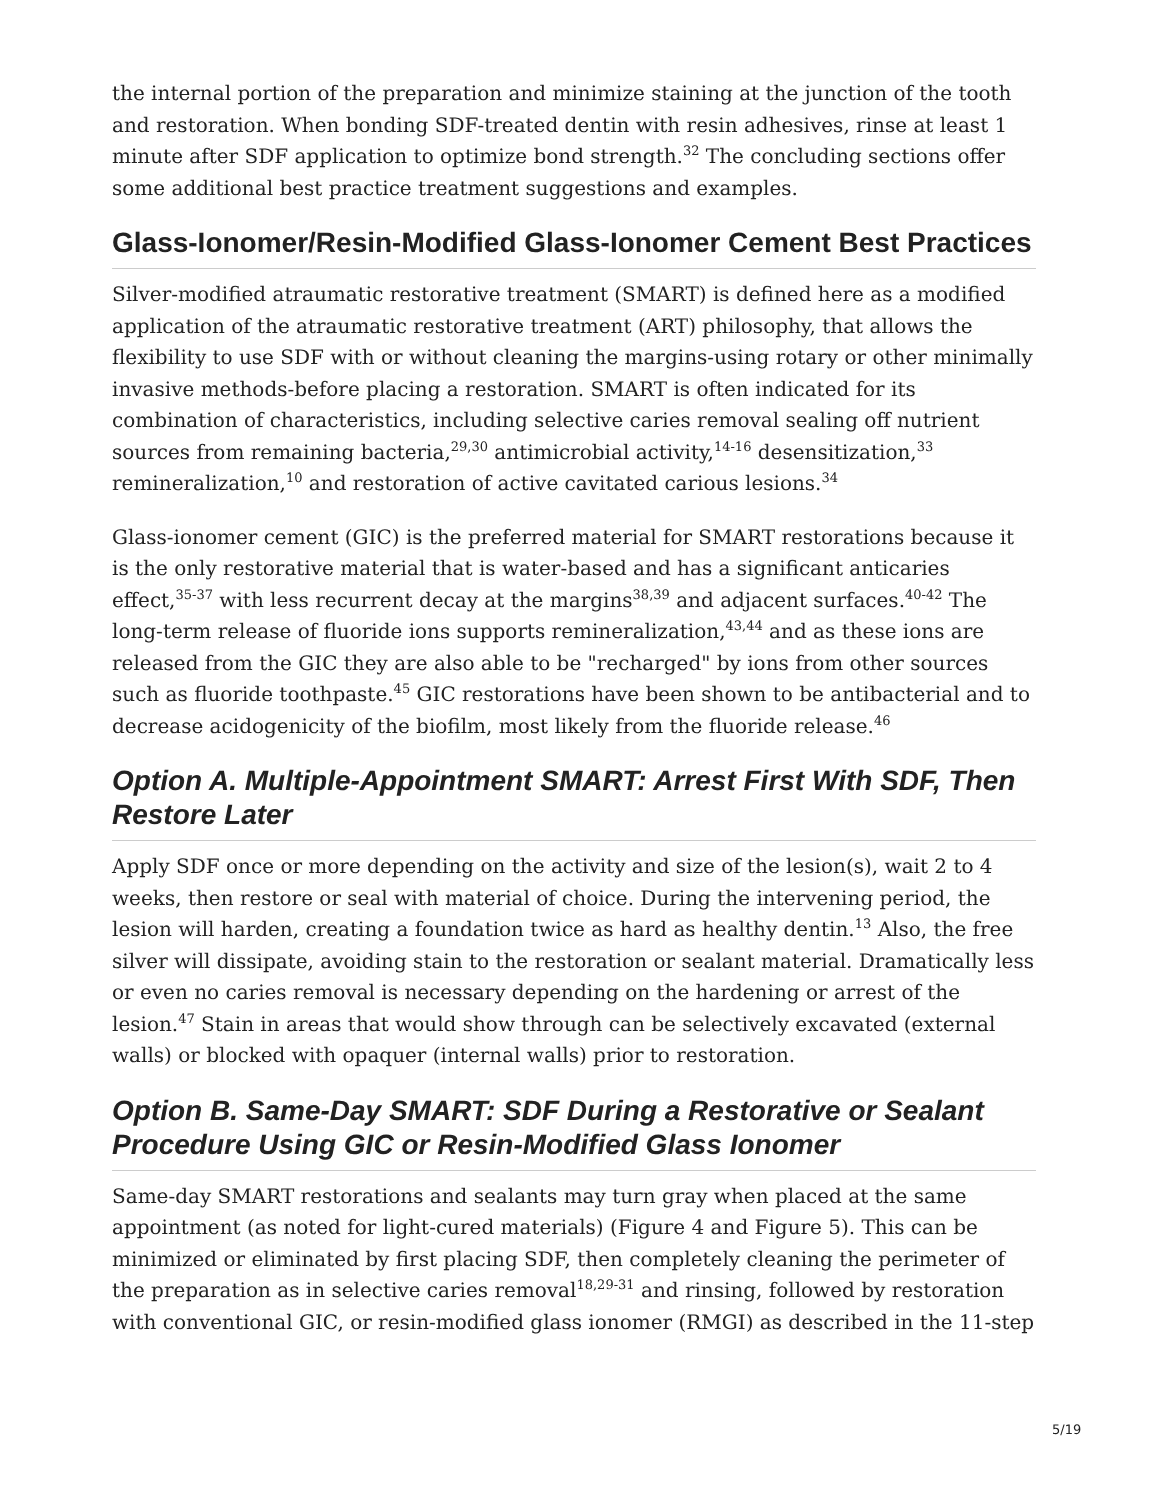the internal portion of the preparation and minimize staining at the junction of the tooth and restoration. When bonding SDF-treated dentin with resin adhesives, rinse at least 1 minute after SDF application to optimize bond strength.<sup>32</sup> The concluding sections offer some additional best practice treatment suggestions and examples.
Glass-Ionomer/Resin-Modified Glass-Ionomer Cement Best Practices
Silver-modified atraumatic restorative treatment (SMART) is defined here as a modified application of the atraumatic restorative treatment (ART) philosophy, that allows the flexibility to use SDF with or without cleaning the margins-using rotary or other minimally invasive methods-before placing a restoration. SMART is often indicated for its combination of characteristics, including selective caries removal sealing off nutrient sources from remaining bacteria,<sup>29,30</sup> antimicrobial activity,<sup>14-16</sup> desensitization,<sup>33</sup> remineralization,<sup>10</sup> and restoration of active cavitated carious lesions.<sup>34</sup>
Glass-ionomer cement (GIC) is the preferred material for SMART restorations because it is the only restorative material that is water-based and has a significant anticaries effect,<sup>35-37</sup> with less recurrent decay at the margins<sup>38,39</sup> and adjacent surfaces.<sup>40-42</sup> The long-term release of fluoride ions supports remineralization,<sup>43,44</sup> and as these ions are released from the GIC they are also able to be "recharged" by ions from other sources such as fluoride toothpaste.<sup>45</sup> GIC restorations have been shown to be antibacterial and to decrease acidogenicity of the biofilm, most likely from the fluoride release.<sup>46</sup>
Option A. Multiple-Appointment SMART: Arrest First With SDF, Then Restore Later
Apply SDF once or more depending on the activity and size of the lesion(s), wait 2 to 4 weeks, then restore or seal with material of choice. During the intervening period, the lesion will harden, creating a foundation twice as hard as healthy dentin.<sup>13</sup> Also, the free silver will dissipate, avoiding stain to the restoration or sealant material. Dramatically less or even no caries removal is necessary depending on the hardening or arrest of the lesion.<sup>47</sup> Stain in areas that would show through can be selectively excavated (external walls) or blocked with opaquer (internal walls) prior to restoration.
Option B. Same-Day SMART: SDF During a Restorative or Sealant Procedure Using GIC or Resin-Modified Glass Ionomer
Same-day SMART restorations and sealants may turn gray when placed at the same appointment (as noted for light-cured materials) (Figure 4 and Figure 5). This can be minimized or eliminated by first placing SDF, then completely cleaning the perimeter of the preparation as in selective caries removal<sup>18,29-31</sup> and rinsing, followed by restoration with conventional GIC, or resin-modified glass ionomer (RMGI) as described in the 11-step
5/19